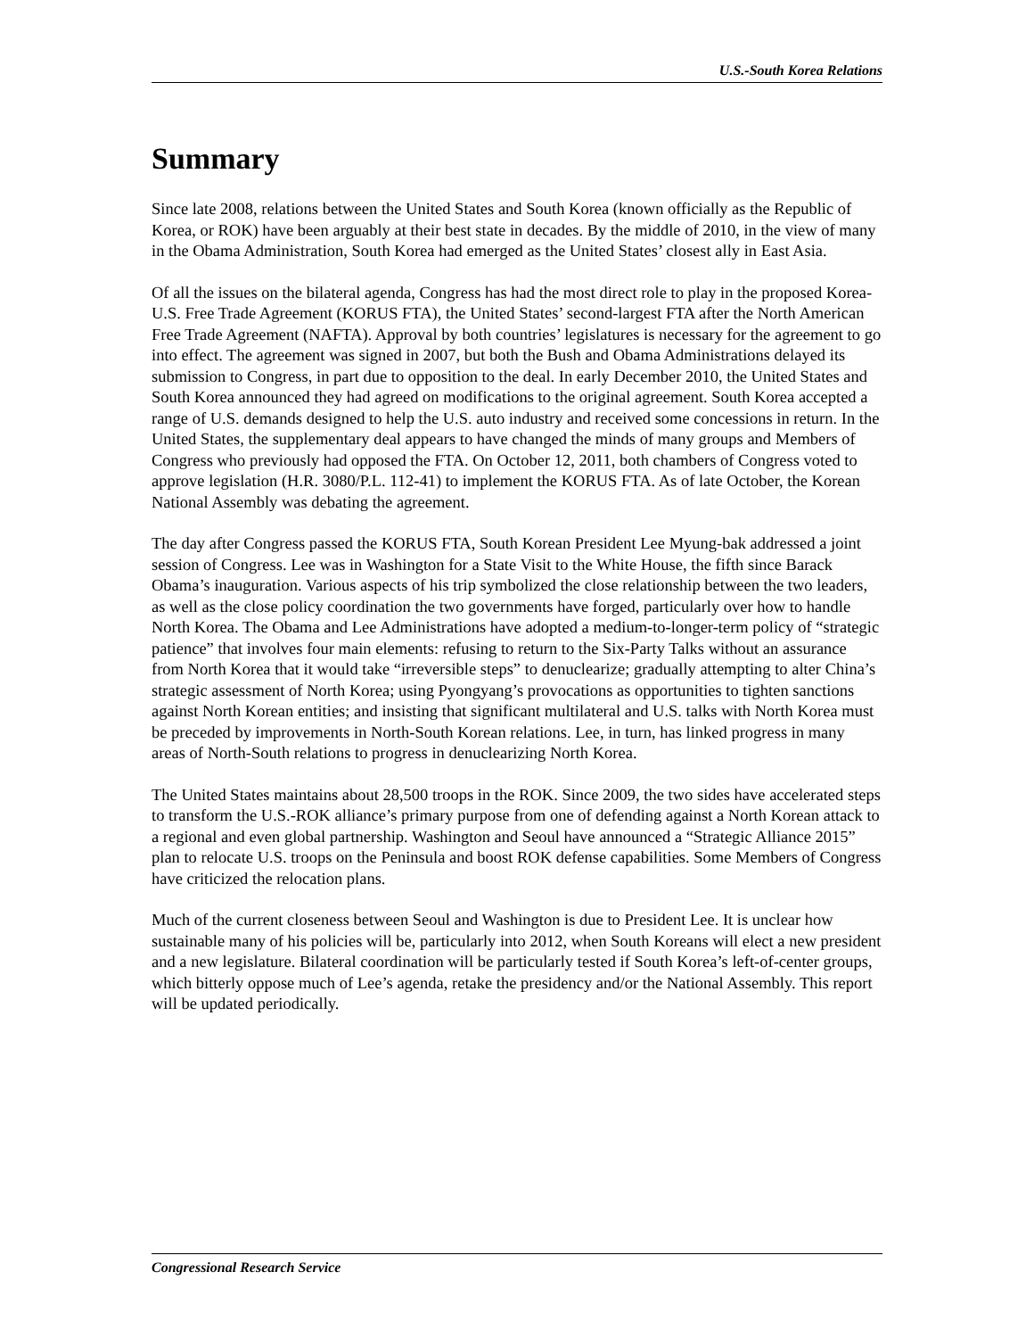U.S.-South Korea Relations
Summary
Since late 2008, relations between the United States and South Korea (known officially as the Republic of Korea, or ROK) have been arguably at their best state in decades. By the middle of 2010, in the view of many in the Obama Administration, South Korea had emerged as the United States’ closest ally in East Asia.
Of all the issues on the bilateral agenda, Congress has had the most direct role to play in the proposed Korea-U.S. Free Trade Agreement (KORUS FTA), the United States’ second-largest FTA after the North American Free Trade Agreement (NAFTA). Approval by both countries’ legislatures is necessary for the agreement to go into effect. The agreement was signed in 2007, but both the Bush and Obama Administrations delayed its submission to Congress, in part due to opposition to the deal. In early December 2010, the United States and South Korea announced they had agreed on modifications to the original agreement. South Korea accepted a range of U.S. demands designed to help the U.S. auto industry and received some concessions in return. In the United States, the supplementary deal appears to have changed the minds of many groups and Members of Congress who previously had opposed the FTA. On October 12, 2011, both chambers of Congress voted to approve legislation (H.R. 3080/P.L. 112-41) to implement the KORUS FTA. As of late October, the Korean National Assembly was debating the agreement.
The day after Congress passed the KORUS FTA, South Korean President Lee Myung-bak addressed a joint session of Congress. Lee was in Washington for a State Visit to the White House, the fifth since Barack Obama’s inauguration. Various aspects of his trip symbolized the close relationship between the two leaders, as well as the close policy coordination the two governments have forged, particularly over how to handle North Korea. The Obama and Lee Administrations have adopted a medium-to-longer-term policy of “strategic patience” that involves four main elements: refusing to return to the Six-Party Talks without an assurance from North Korea that it would take “irreversible steps” to denuclearize; gradually attempting to alter China’s strategic assessment of North Korea; using Pyongyang’s provocations as opportunities to tighten sanctions against North Korean entities; and insisting that significant multilateral and U.S. talks with North Korea must be preceded by improvements in North-South Korean relations. Lee, in turn, has linked progress in many areas of North-South relations to progress in denuclearizing North Korea.
The United States maintains about 28,500 troops in the ROK. Since 2009, the two sides have accelerated steps to transform the U.S.-ROK alliance’s primary purpose from one of defending against a North Korean attack to a regional and even global partnership. Washington and Seoul have announced a “Strategic Alliance 2015” plan to relocate U.S. troops on the Peninsula and boost ROK defense capabilities. Some Members of Congress have criticized the relocation plans.
Much of the current closeness between Seoul and Washington is due to President Lee. It is unclear how sustainable many of his policies will be, particularly into 2012, when South Koreans will elect a new president and a new legislature. Bilateral coordination will be particularly tested if South Korea’s left-of-center groups, which bitterly oppose much of Lee’s agenda, retake the presidency and/or the National Assembly. This report will be updated periodically.
Congressional Research Service